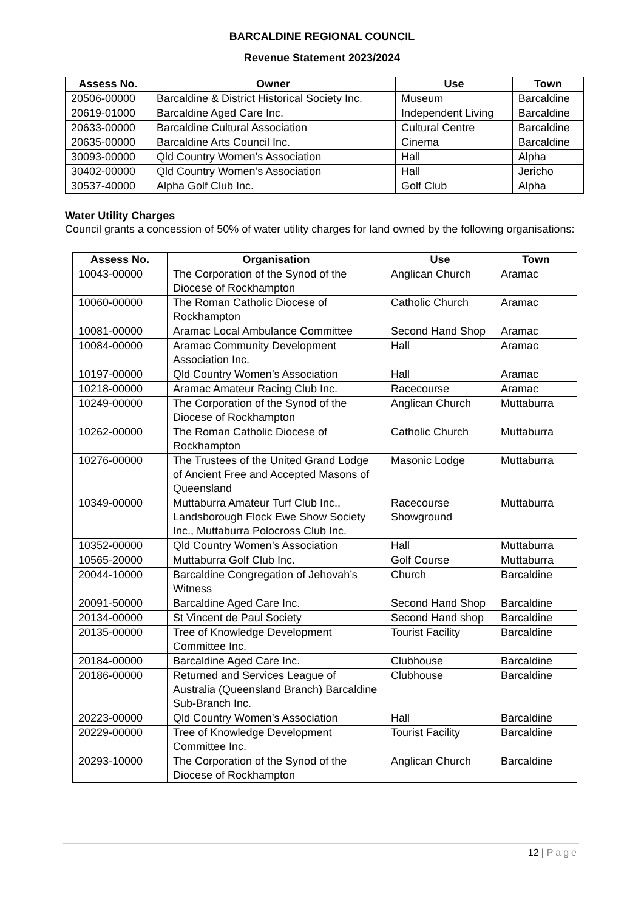BARCALDINE REGIONAL COUNCIL
Revenue Statement 2023/2024
| Assess No. | Owner | Use | Town |
| --- | --- | --- | --- |
| 20506-00000 | Barcaldine & District Historical Society Inc. | Museum | Barcaldine |
| 20619-01000 | Barcaldine Aged Care Inc. | Independent Living | Barcaldine |
| 20633-00000 | Barcaldine Cultural Association | Cultural Centre | Barcaldine |
| 20635-00000 | Barcaldine Arts Council Inc. | Cinema | Barcaldine |
| 30093-00000 | Qld Country Women’s Association | Hall | Alpha |
| 30402-00000 | Qld Country Women’s Association | Hall | Jericho |
| 30537-40000 | Alpha Golf Club Inc. | Golf Club | Alpha |
Water Utility Charges
Council grants a concession of 50% of water utility charges for land owned by the following organisations:
| Assess No. | Organisation | Use | Town |
| --- | --- | --- | --- |
| 10043-00000 | The Corporation of the Synod of the Diocese of Rockhampton | Anglican Church | Aramac |
| 10060-00000 | The Roman Catholic Diocese of Rockhampton | Catholic Church | Aramac |
| 10081-00000 | Aramac Local Ambulance Committee | Second Hand Shop | Aramac |
| 10084-00000 | Aramac Community Development Association Inc. | Hall | Aramac |
| 10197-00000 | Qld Country Women’s Association | Hall | Aramac |
| 10218-00000 | Aramac Amateur Racing Club Inc. | Racecourse | Aramac |
| 10249-00000 | The Corporation of the Synod of the Diocese of Rockhampton | Anglican Church | Muttaburra |
| 10262-00000 | The Roman Catholic Diocese of Rockhampton | Catholic Church | Muttaburra |
| 10276-00000 | The Trustees of the United Grand Lodge of Ancient Free and Accepted Masons of Queensland | Masonic Lodge | Muttaburra |
| 10349-00000 | Muttaburra Amateur Turf Club Inc., Landsborough Flock Ewe Show Society Inc., Muttaburra Polocross Club Inc. | Racecourse Showground | Muttaburra |
| 10352-00000 | Qld Country Women’s Association | Hall | Muttaburra |
| 10565-20000 | Muttaburra Golf Club Inc. | Golf Course | Muttaburra |
| 20044-10000 | Barcaldine Congregation of Jehovah’s Witness | Church | Barcaldine |
| 20091-50000 | Barcaldine Aged Care Inc. | Second Hand Shop | Barcaldine |
| 20134-00000 | St Vincent de Paul Society | Second Hand shop | Barcaldine |
| 20135-00000 | Tree of Knowledge Development Committee Inc. | Tourist Facility | Barcaldine |
| 20184-00000 | Barcaldine Aged Care Inc. | Clubhouse | Barcaldine |
| 20186-00000 | Returned and Services League of Australia (Queensland Branch) Barcaldine Sub-Branch Inc. | Clubhouse | Barcaldine |
| 20223-00000 | Qld Country Women’s Association | Hall | Barcaldine |
| 20229-00000 | Tree of Knowledge Development Committee Inc. | Tourist Facility | Barcaldine |
| 20293-10000 | The Corporation of the Synod of the Diocese of Rockhampton | Anglican Church | Barcaldine |
12 | Page